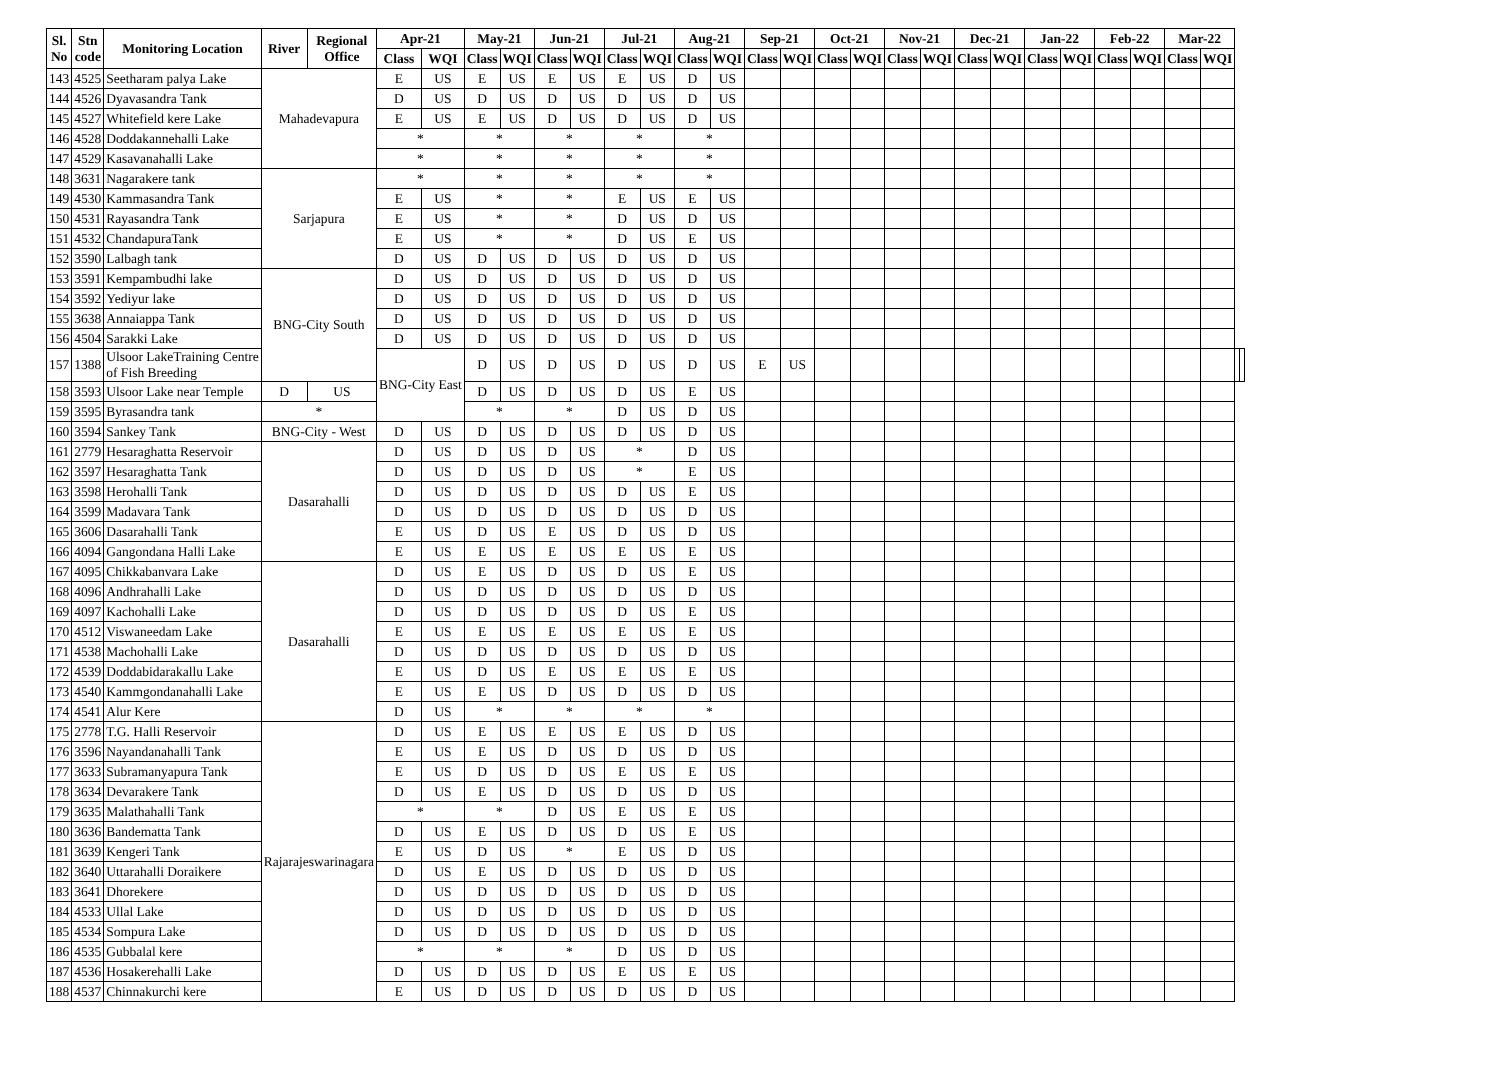| Sl. No | Stn code | Monitoring Location | River | Regional Office | Apr-21 | | May-21 | | Jun-21 | | Jul-21 | | Aug-21 | | Sep-21 | | Oct-21 | | Nov-21 | | Dec-21 | | Jan-22 | | Feb-22 | | Mar-22 | | | |
| --- | --- | --- | --- | --- | --- | --- | --- | --- | --- | --- | --- | --- | --- | --- | --- | --- | --- | --- | --- | --- | --- | --- | --- | --- | --- | --- | --- | --- | --- | --- |
| | | | | | Class | WQI | Class | WQI | Class | WQI | Class | WQI | Class | WQI | Class | WQI | Class | WQI | Class | WQI | Class | WQI | Class | WQI | Class | WQI | Class | WQI | | |
| 143 | 4525 | Seetharam palya Lake | Mahadevapura | | E | US | E | US | E | US | E | US | D | US | | | | | | | | | | | | | | | | |
| 144 | 4526 | Dyavasandra Tank | | | D | US | D | US | D | US | D | US | D | US | | | | | | | | | | | | | | | | |
| 145 | 4527 | Whitefield kere Lake | | | E | US | E | US | D | US | D | US | D | US | | | | | | | | | | | | | | | | |
| 146 | 4528 | Doddakannehalli Lake | | | * | | * | | * | | * | | * | | | | | | | | | | | | | | | | | |
| 147 | 4529 | Kasavanahalli Lake | | | * | | * | | * | | * | | * | | | | | | | | | | | | | | | | | |
| 148 | 3631 | Nagarakere tank | Sarjapura | | * | | * | | * | | * | | * | | | | | | | | | | | | | | | | | |
| 149 | 4530 | Kammasandra Tank | | | E | US | * | | * | | E | US | E | US | | | | | | | | | | | | | | | | |
| 150 | 4531 | Rayasandra Tank | | | E | US | * | | * | | D | US | D | US | | | | | | | | | | | | | | | | |
| 151 | 4532 | ChandapuraTank | | | E | US | * | | * | | D | US | E | US | | | | | | | | | | | | | | | | |
| 152 | 3590 | Lalbagh tank | | | D | US | D | US | D | US | D | US | D | US | | | | | | | | | | | | | | | | |
| 153 | 3591 | Kempambudhi lake | BNG-City South | | D | US | D | US | D | US | D | US | D | US | | | | | | | | | | | | | | | | |
| 154 | 3592 | Yediyur lake | | | D | US | D | US | D | US | D | US | D | US | | | | | | | | | | | | | | | | |
| 155 | 3638 | Annaiappa Tank | | | D | US | D | US | D | US | D | US | D | US | | | | | | | | | | | | | | | | |
| 156 | 4504 | Sarakki Lake | | | D | US | D | US | D | US | D | US | D | US | | | | | | | | | | | | | | | | |
| 157 | 1388 | Ulsoor LakeTraining Centre of Fish Breeding | | | BNG-City East | | D | US | D | US | D | US | D | US | E | US | | | | | | | | | | | | | | |
| 158 | 3593 | Ulsoor Lake near Temple | D | US | | | D | US | D | US | D | US | E | US | | | | | | | | | | | | | | | | |
| 159 | 3595 | Byrasandra tank | * | | | | * | | * | | D | US | D | US | | | | | | | | | | | | | | | | |
| 160 | 3594 | Sankey Tank | BNG-City - West | | D | US | D | US | D | US | D | US | D | US | | | | | | | | | | | | | | | | |
| 161 | 2779 | Hesaraghatta Reservoir | Dasarahalli | | D | US | D | US | D | US | * | | D | US | | | | | | | | | | | | | | | | |
| 162 | 3597 | Hesaraghatta Tank | | | D | US | D | US | D | US | * | | E | US | | | | | | | | | | | | | | | | |
| 163 | 3598 | Herohalli Tank | | | D | US | D | US | D | US | D | US | E | US | | | | | | | | | | | | | | | | |
| 164 | 3599 | Madavara Tank | | | D | US | D | US | D | US | D | US | D | US | | | | | | | | | | | | | | | | |
| 165 | 3606 | Dasarahalli Tank | | | E | US | D | US | E | US | D | US | D | US | | | | | | | | | | | | | | | | |
| 166 | 4094 | Gangondana Halli Lake | | | E | US | E | US | E | US | E | US | E | US | | | | | | | | | | | | | | | | |
| 167 | 4095 | Chikkabanvara Lake | Dasarahalli | | D | US | E | US | D | US | D | US | E | US | | | | | | | | | | | | | | | | |
| 168 | 4096 | Andhrahalli Lake | | | D | US | D | US | D | US | D | US | D | US | | | | | | | | | | | | | | | | |
| 169 | 4097 | Kachohalli Lake | | | D | US | D | US | D | US | D | US | E | US | | | | | | | | | | | | | | | | |
| 170 | 4512 | Viswaneedam Lake | | | E | US | E | US | E | US | E | US | E | US | | | | | | | | | | | | | | | | |
| 171 | 4538 | Machohalli Lake | | | D | US | D | US | D | US | D | US | D | US | | | | | | | | | | | | | | | | |
| 172 | 4539 | Doddabidarakallu Lake | | | E | US | D | US | E | US | E | US | E | US | | | | | | | | | | | | | | | | |
| 173 | 4540 | Kammgondanahalli Lake | | | E | US | E | US | D | US | D | US | D | US | | | | | | | | | | | | | | | | |
| 174 | 4541 | Alur Kere | | | D | US | * | | * | | * | | * | | | | | | | | | | | | | | | | | |
| 175 | 2778 | T.G. Halli Reservoir | Rajarajeswarinagara | | D | US | E | US | E | US | E | US | D | US | | | | | | | | | | | | | | | | |
| 176 | 3596 | Nayandanahalli Tank | | | E | US | E | US | D | US | D | US | D | US | | | | | | | | | | | | | | | | |
| 177 | 3633 | Subramanyapura Tank | | | E | US | D | US | D | US | E | US | E | US | | | | | | | | | | | | | | | | |
| 178 | 3634 | Devarakere Tank | | | D | US | E | US | D | US | D | US | D | US | | | | | | | | | | | | | | | | |
| 179 | 3635 | Malathahalli Tank | | | * | | * | | D | US | E | US | E | US | | | | | | | | | | | | | | | | |
| 180 | 3636 | Bandematta Tank | | | D | US | E | US | D | US | D | US | E | US | | | | | | | | | | | | | | | | |
| 181 | 3639 | Kengeri Tank | | | E | US | D | US | * | | E | US | D | US | | | | | | | | | | | | | | | | |
| 182 | 3640 | Uttarahalli Doraikere | | | D | US | E | US | D | US | D | US | D | US | | | | | | | | | | | | | | | | |
| 183 | 3641 | Dhorekere | | | D | US | D | US | D | US | D | US | D | US | | | | | | | | | | | | | | | | |
| 184 | 4533 | Ullal Lake | | | D | US | D | US | D | US | D | US | D | US | | | | | | | | | | | | | | | | |
| 185 | 4534 | Sompura Lake | | | D | US | D | US | D | US | D | US | D | US | | | | | | | | | | | | | | | | |
| 186 | 4535 | Gubbalal kere | | | * | | * | | * | | D | US | D | US | | | | | | | | | | | | | | | | |
| 187 | 4536 | Hosakerehalli Lake | | | D | US | D | US | D | US | E | US | E | US | | | | | | | | | | | | | | | | |
| 188 | 4537 | Chinnakurchi kere | | | E | US | D | US | D | US | D | US | D | US | | | | | | | | | | | | | | | | |